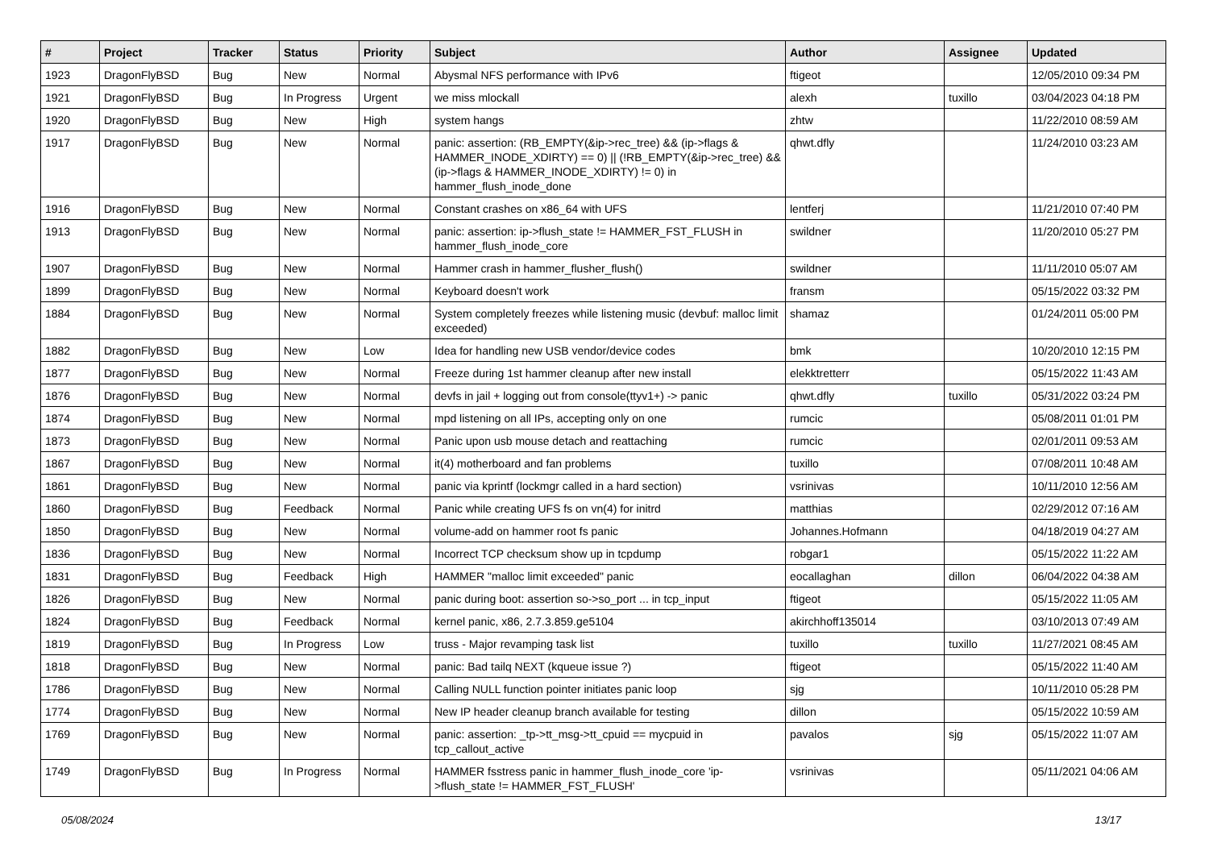| # | Project | Tracker | Status | Priority | Subject | Author | Assignee | Updated |
| --- | --- | --- | --- | --- | --- | --- | --- | --- |
| 1923 | DragonFlyBSD | Bug | New | Normal | Abysmal NFS performance with IPv6 | ftigeot | | 12/05/2010 09:34 PM |
| 1921 | DragonFlyBSD | Bug | In Progress | Urgent | we miss mlockall | alexh | tuxillo | 03/04/2023 04:18 PM |
| 1920 | DragonFlyBSD | Bug | New | High | system hangs | zhtw | | 11/22/2010 08:59 AM |
| 1917 | DragonFlyBSD | Bug | New | Normal | panic: assertion: (RB_EMPTY(&ip->rec_tree) && (ip->flags & HAMMER_INODE_XDIRTY) == 0) // (!RB_EMPTY(&ip->rec_tree) && (ip->flags & HAMMER_INODE_XDIRTY) != 0) in hammer_flush_inode_done | qhwt.dfly | | 11/24/2010 03:23 AM |
| 1916 | DragonFlyBSD | Bug | New | Normal | Constant crashes on x86_64 with UFS | lentferj | | 11/21/2010 07:40 PM |
| 1913 | DragonFlyBSD | Bug | New | Normal | panic: assertion: ip->flush_state != HAMMER_FST_FLUSH in hammer_flush_inode_core | swildner | | 11/20/2010 05:27 PM |
| 1907 | DragonFlyBSD | Bug | New | Normal | Hammer crash in hammer_flusher_flush() | swildner | | 11/11/2010 05:07 AM |
| 1899 | DragonFlyBSD | Bug | New | Normal | Keyboard doesn't work | fransm | | 05/15/2022 03:32 PM |
| 1884 | DragonFlyBSD | Bug | New | Normal | System completely freezes while listening music (devbuf: malloc limit exceeded) | shamaz | | 01/24/2011 05:00 PM |
| 1882 | DragonFlyBSD | Bug | New | Low | Idea for handling new USB vendor/device codes | bmk | | 10/20/2010 12:15 PM |
| 1877 | DragonFlyBSD | Bug | New | Normal | Freeze during 1st hammer cleanup after new install | elekktretterr | | 05/15/2022 11:43 AM |
| 1876 | DragonFlyBSD | Bug | New | Normal | devfs in jail + logging out from console(ttyv1+) -> panic | qhwt.dfly | tuxillo | 05/31/2022 03:24 PM |
| 1874 | DragonFlyBSD | Bug | New | Normal | mpd listening on all IPs, accepting only on one | rumcic | | 05/08/2011 01:01 PM |
| 1873 | DragonFlyBSD | Bug | New | Normal | Panic upon usb mouse detach and reattaching | rumcic | | 02/01/2011 09:53 AM |
| 1867 | DragonFlyBSD | Bug | New | Normal | it(4) motherboard and fan problems | tuxillo | | 07/08/2011 10:48 AM |
| 1861 | DragonFlyBSD | Bug | New | Normal | panic via kprintf (lockmgr called in a hard section) | vsrinivas | | 10/11/2010 12:56 AM |
| 1860 | DragonFlyBSD | Bug | Feedback | Normal | Panic while creating UFS fs on vn(4) for initrd | matthias | | 02/29/2012 07:16 AM |
| 1850 | DragonFlyBSD | Bug | New | Normal | volume-add on hammer root fs panic | Johannes.Hofmann | | 04/18/2019 04:27 AM |
| 1836 | DragonFlyBSD | Bug | New | Normal | Incorrect TCP checksum show up in tcpdump | robgar1 | | 05/15/2022 11:22 AM |
| 1831 | DragonFlyBSD | Bug | Feedback | High | HAMMER "malloc limit exceeded" panic | eocallaghan | dillon | 06/04/2022 04:38 AM |
| 1826 | DragonFlyBSD | Bug | New | Normal | panic during boot: assertion so->so_port ... in tcp_input | ftigeot | | 05/15/2022 11:05 AM |
| 1824 | DragonFlyBSD | Bug | Feedback | Normal | kernel panic, x86, 2.7.3.859.ge5104 | akirchhoff135014 | | 03/10/2013 07:49 AM |
| 1819 | DragonFlyBSD | Bug | In Progress | Low | truss - Major revamping task list | tuxillo | tuxillo | 11/27/2021 08:45 AM |
| 1818 | DragonFlyBSD | Bug | New | Normal | panic: Bad tailq NEXT (kqueue issue ?) | ftigeot | | 05/15/2022 11:40 AM |
| 1786 | DragonFlyBSD | Bug | New | Normal | Calling NULL function pointer initiates panic loop | sjg | | 10/11/2010 05:28 PM |
| 1774 | DragonFlyBSD | Bug | New | Normal | New IP header cleanup branch available for testing | dillon | | 05/15/2022 10:59 AM |
| 1769 | DragonFlyBSD | Bug | New | Normal | panic: assertion: _tp->tt_msg->tt_cpuid == mycpuid in tcp_callout_active | pavalos | sjg | 05/15/2022 11:07 AM |
| 1749 | DragonFlyBSD | Bug | In Progress | Normal | HAMMER fsstress panic in hammer_flush_inode_core 'ip->flush_state != HAMMER_FST_FLUSH' | vsrinivas | | 05/11/2021 04:06 AM |
05/08/2024 13/17